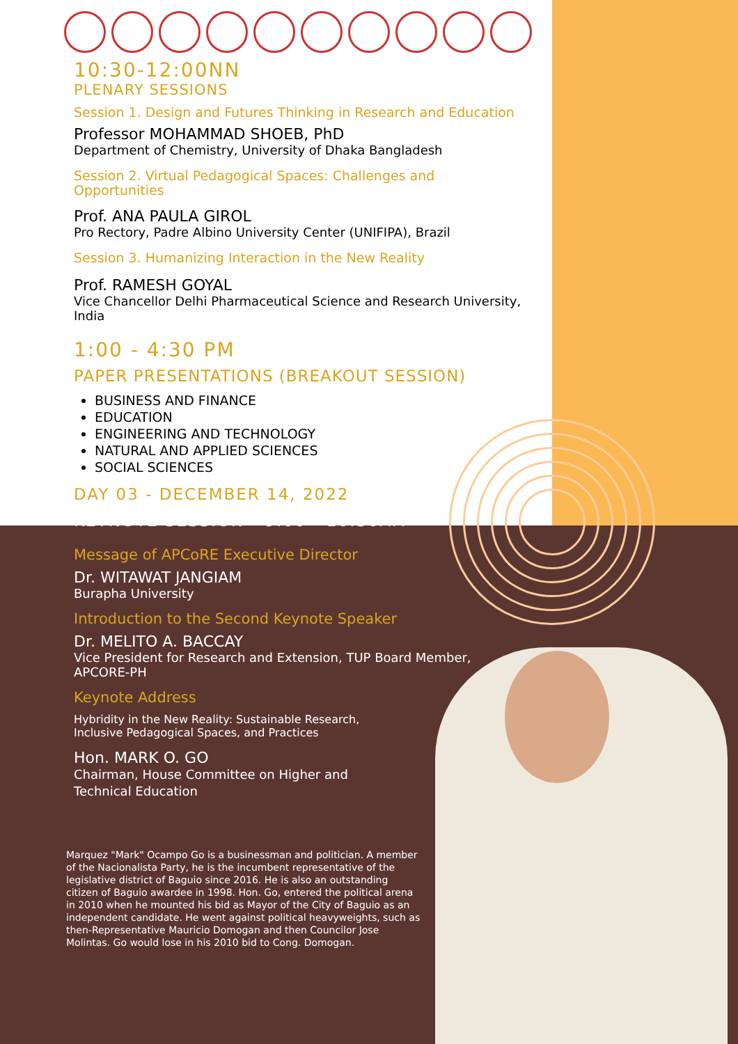10:30-12:00NN
PLENARY SESSIONS
Session 1. Design and Futures Thinking in Research and Education
Professor MOHAMMAD SHOEB, PhD
Department of Chemistry, University of Dhaka Bangladesh
Session 2. Virtual Pedagogical Spaces: Challenges and Opportunities
Prof. ANA PAULA GIROL
Pro Rectory, Padre Albino University Center (UNIFIPA), Brazil
Session 3. Humanizing Interaction in the New Reality
Prof. RAMESH GOYAL
Vice Chancellor Delhi Pharmaceutical Science and Research University, India
1:00 - 4:30 PM
PAPER PRESENTATIONS (BREAKOUT SESSION)
BUSINESS AND FINANCE
EDUCATION
ENGINEERING AND TECHNOLOGY
NATURAL AND APPLIED SCIENCES
SOCIAL SCIENCES
DAY 03 - DECEMBER 14, 2022
KEYNOTE SESSION - 9:00 - 10:30AM
Message of APCoRE Executive Director
Dr. WITAWAT JANGIAM
Burapha University
Introduction to the Second Keynote Speaker
Dr. MELITO A. BACCAY
Vice President for Research and Extension, TUP Board Member, APCORE-PH
Keynote Address
Hybridity in the New Reality: Sustainable Research, Inclusive Pedagogical Spaces, and Practices
Hon. MARK O. GO
Chairman, House Committee on Higher and Technical Education
Marquez "Mark" Ocampo Go is a businessman and politician. A member of the Nacionalista Party, he is the incumbent representative of the legislative district of Baguio since 2016. He is also an outstanding citizen of Baguio awardee in 1998. Hon. Go, entered the political arena in 2010 when he mounted his bid as Mayor of the City of Baguio as an independent candidate. He went against political heavyweights, such as then-Representative Mauricio Domogan and then Councilor Jose Molintas. Go would lose in his 2010 bid to Cong. Domogan.